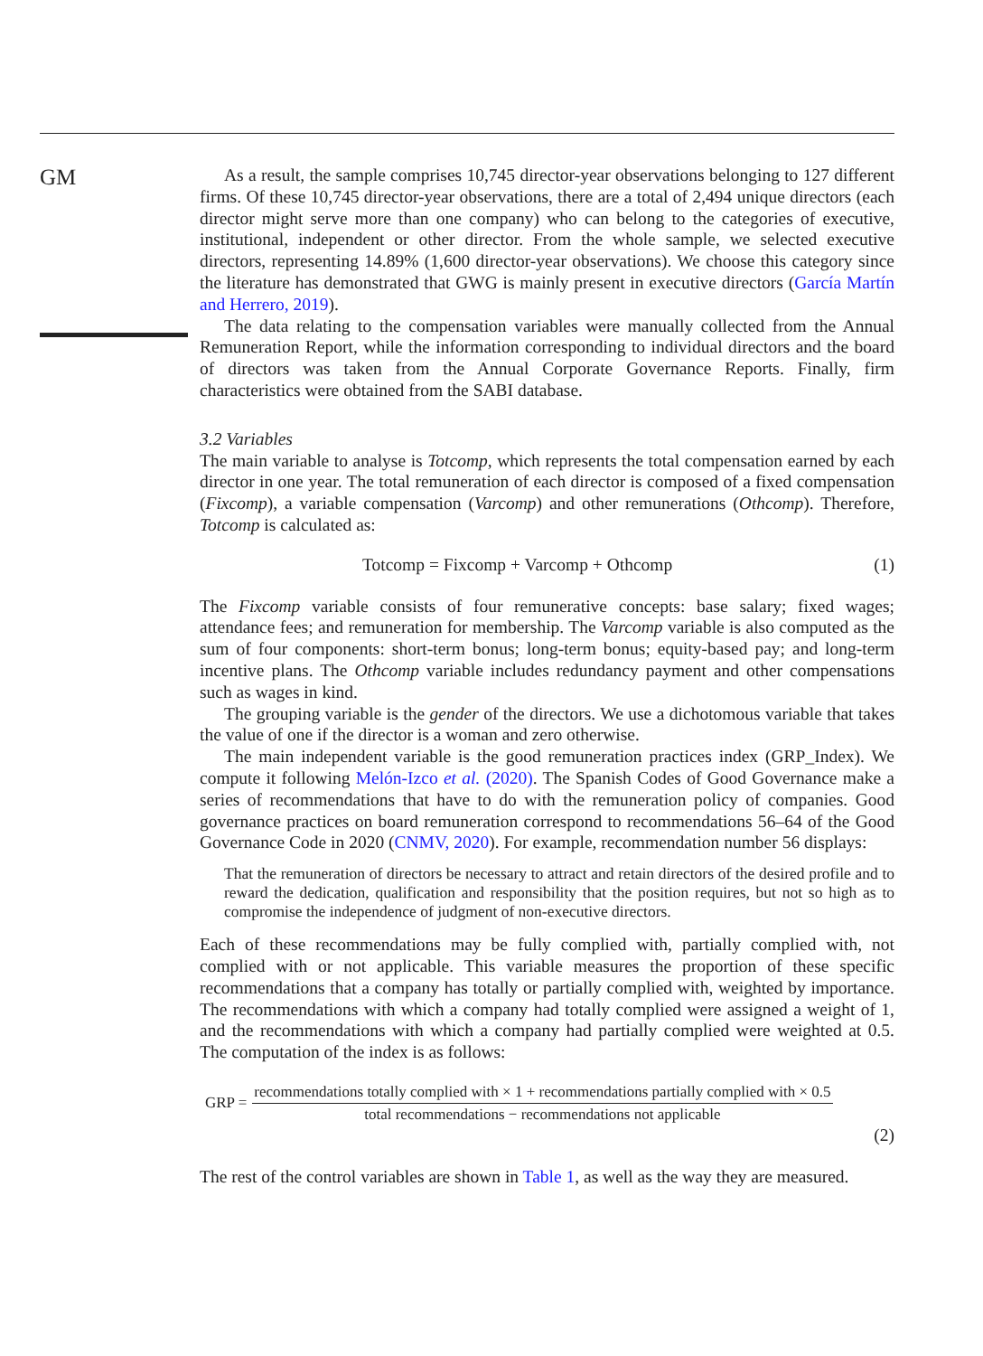GM
As a result, the sample comprises 10,745 director-year observations belonging to 127 different firms. Of these 10,745 director-year observations, there are a total of 2,494 unique directors (each director might serve more than one company) who can belong to the categories of executive, institutional, independent or other director. From the whole sample, we selected executive directors, representing 14.89% (1,600 director-year observations). We choose this category since the literature has demonstrated that GWG is mainly present in executive directors (García Martín and Herrero, 2019).
The data relating to the compensation variables were manually collected from the Annual Remuneration Report, while the information corresponding to individual directors and the board of directors was taken from the Annual Corporate Governance Reports. Finally, firm characteristics were obtained from the SABI database.
3.2 Variables
The main variable to analyse is Totcomp, which represents the total compensation earned by each director in one year. The total remuneration of each director is composed of a fixed compensation (Fixcomp), a variable compensation (Varcomp) and other remunerations (Othcomp). Therefore, Totcomp is calculated as:
Totcomp = Fixcomp + Varcomp + Othcomp (1)
The Fixcomp variable consists of four remunerative concepts: base salary; fixed wages; attendance fees; and remuneration for membership. The Varcomp variable is also computed as the sum of four components: short-term bonus; long-term bonus; equity-based pay; and long-term incentive plans. The Othcomp variable includes redundancy payment and other compensations such as wages in kind.
The grouping variable is the gender of the directors. We use a dichotomous variable that takes the value of one if the director is a woman and zero otherwise.
The main independent variable is the good remuneration practices index (GRP_Index). We compute it following Melón-Izco et al. (2020). The Spanish Codes of Good Governance make a series of recommendations that have to do with the remuneration policy of companies. Good governance practices on board remuneration correspond to recommendations 56–64 of the Good Governance Code in 2020 (CNMV, 2020). For example, recommendation number 56 displays:
That the remuneration of directors be necessary to attract and retain directors of the desired profile and to reward the dedication, qualification and responsibility that the position requires, but not so high as to compromise the independence of judgment of non-executive directors.
Each of these recommendations may be fully complied with, partially complied with, not complied with or not applicable. This variable measures the proportion of these specific recommendations that a company has totally or partially complied with, weighted by importance. The recommendations with which a company had totally complied were assigned a weight of 1, and the recommendations with which a company had partially complied were weighted at 0.5. The computation of the index is as follows:
GRP =
recommendations totally complied with × 1 + recommendations partially complied with × 0.5
total recommendations − recommendations not applicable
(2)
The rest of the control variables are shown in Table 1, as well as the way they are measured.